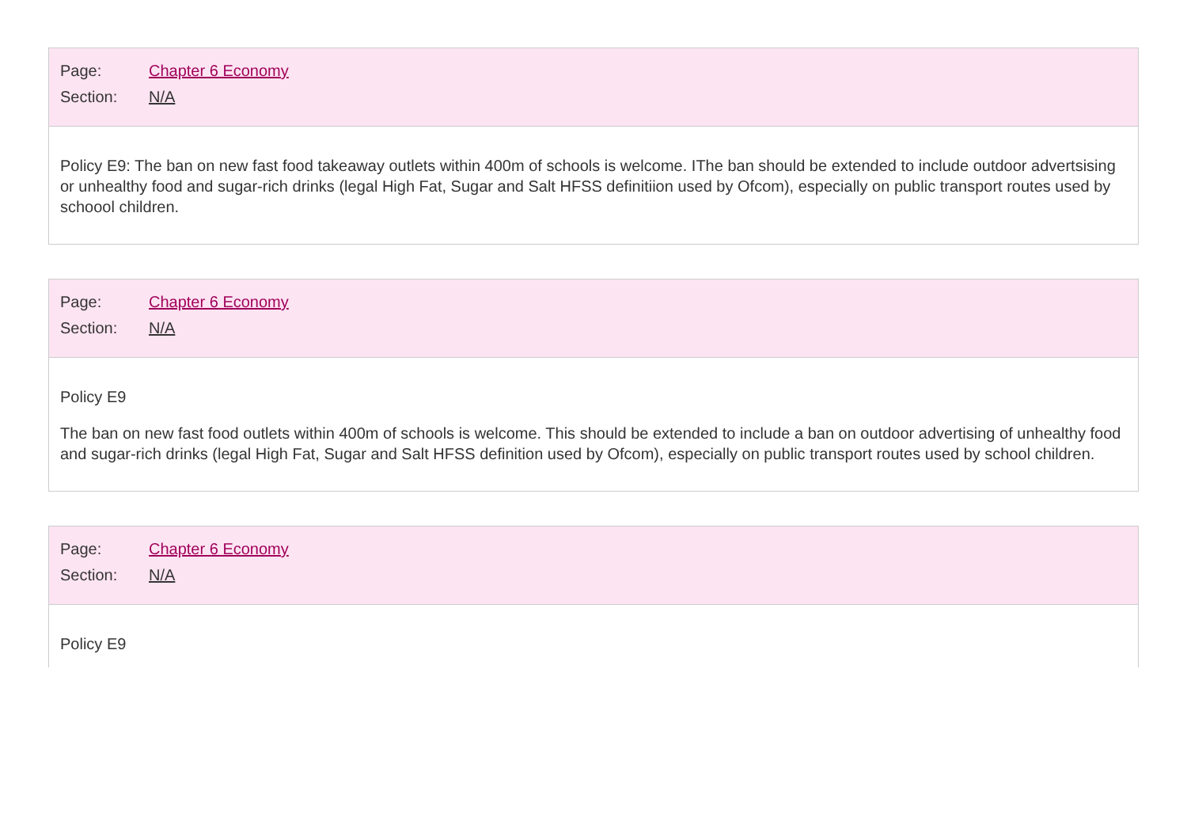Page: Chapter 6 Economy
Section: N/A
Policy E9: The ban on new fast food takeaway outlets within 400m of schools is welcome. IThe ban should be extended to include outdoor advertsising or unhealthy food and sugar-rich drinks (legal High Fat, Sugar and Salt HFSS definitiion used by Ofcom), especially on public transport routes used by schoool children.
Page: Chapter 6 Economy
Section: N/A
Policy E9
The ban on new fast food outlets within 400m of schools is welcome. This should be extended to include a ban on outdoor advertising of unhealthy food and sugar-rich drinks (legal High Fat, Sugar and Salt HFSS definition used by Ofcom), especially on public transport routes used by school children.
Page: Chapter 6 Economy
Section: N/A
Policy E9